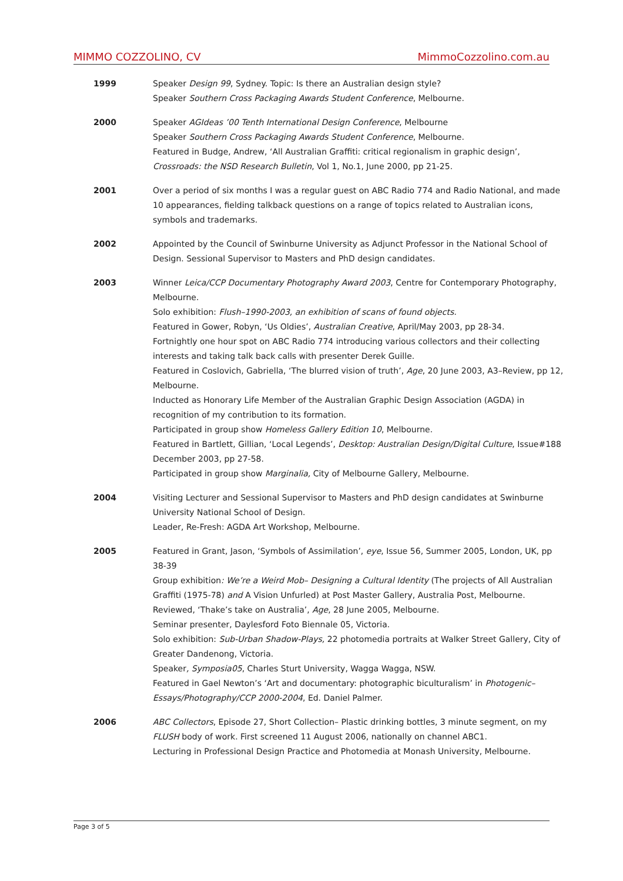MIMMO COZZOLINO, CV MimmoCozzolino.com.au
1999 Speaker Design 99, Sydney. Topic: Is there an Australian design style?
Speaker Southern Cross Packaging Awards Student Conference, Melbourne.
2000 Speaker AGIdeas ’00 Tenth International Design Conference, Melbourne
Speaker Southern Cross Packaging Awards Student Conference, Melbourne.
Featured in Budge, Andrew, ‘All Australian Graffiti: critical regionalism in graphic design’, Crossroads: the NSD Research Bulletin, Vol 1, No.1, June 2000, pp 21-25.
2001 Over a period of six months I was a regular guest on ABC Radio 774 and Radio National, and made 10 appearances, fielding talkback questions on a range of topics related to Australian icons, symbols and trademarks.
2002 Appointed by the Council of Swinburne University as Adjunct Professor in the National School of Design. Sessional Supervisor to Masters and PhD design candidates.
2003 Winner Leica/CCP Documentary Photography Award 2003, Centre for Contemporary Photography, Melbourne.
Solo exhibition: Flush–1990-2003, an exhibition of scans of found objects.
Featured in Gower, Robyn, ‘Us Oldies’, Australian Creative, April/May 2003, pp 28-34.
Fortnightly one hour spot on ABC Radio 774 introducing various collectors and their collecting interests and taking talk back calls with presenter Derek Guille.
Featured in Coslovich, Gabriella, ‘The blurred vision of truth’, Age, 20 June 2003, A3–Review, pp 12, Melbourne.
Inducted as Honorary Life Member of the Australian Graphic Design Association (AGDA) in recognition of my contribution to its formation.
Participated in group show Homeless Gallery Edition 10, Melbourne.
Featured in Bartlett, Gillian, ‘Local Legends’, Desktop: Australian Design/Digital Culture, Issue#188 December 2003, pp 27-58.
Participated in group show Marginalia, City of Melbourne Gallery, Melbourne.
2004 Visiting Lecturer and Sessional Supervisor to Masters and PhD design candidates at Swinburne University National School of Design.
Leader, Re-Fresh: AGDA Art Workshop, Melbourne.
2005 Featured in Grant, Jason, ‘Symbols of Assimilation’, eye, Issue 56, Summer 2005, London, UK, pp 38-39
Group exhibition: We’re a Weird Mob– Designing a Cultural Identity (The projects of All Australian Graffiti (1975-78) and A Vision Unfurled) at Post Master Gallery, Australia Post, Melbourne.
Reviewed, ‘Thake’s take on Australia’, Age, 28 June 2005, Melbourne.
Seminar presenter, Daylesford Foto Biennale 05, Victoria.
Solo exhibition: Sub-Urban Shadow-Plays, 22 photomedia portraits at Walker Street Gallery, City of Greater Dandenong, Victoria.
Speaker, Symposia05, Charles Sturt University, Wagga Wagga, NSW.
Featured in Gael Newton’s ‘Art and documentary: photographic biculturalism’ in Photogenic–Essays/Photography/CCP 2000-2004, Ed. Daniel Palmer.
2006 ABC Collectors, Episode 27, Short Collection– Plastic drinking bottles, 3 minute segment, on my FLUSH body of work. First screened 11 August 2006, nationally on channel ABC1.
Lecturing in Professional Design Practice and Photomedia at Monash University, Melbourne.
Page 3 of 5